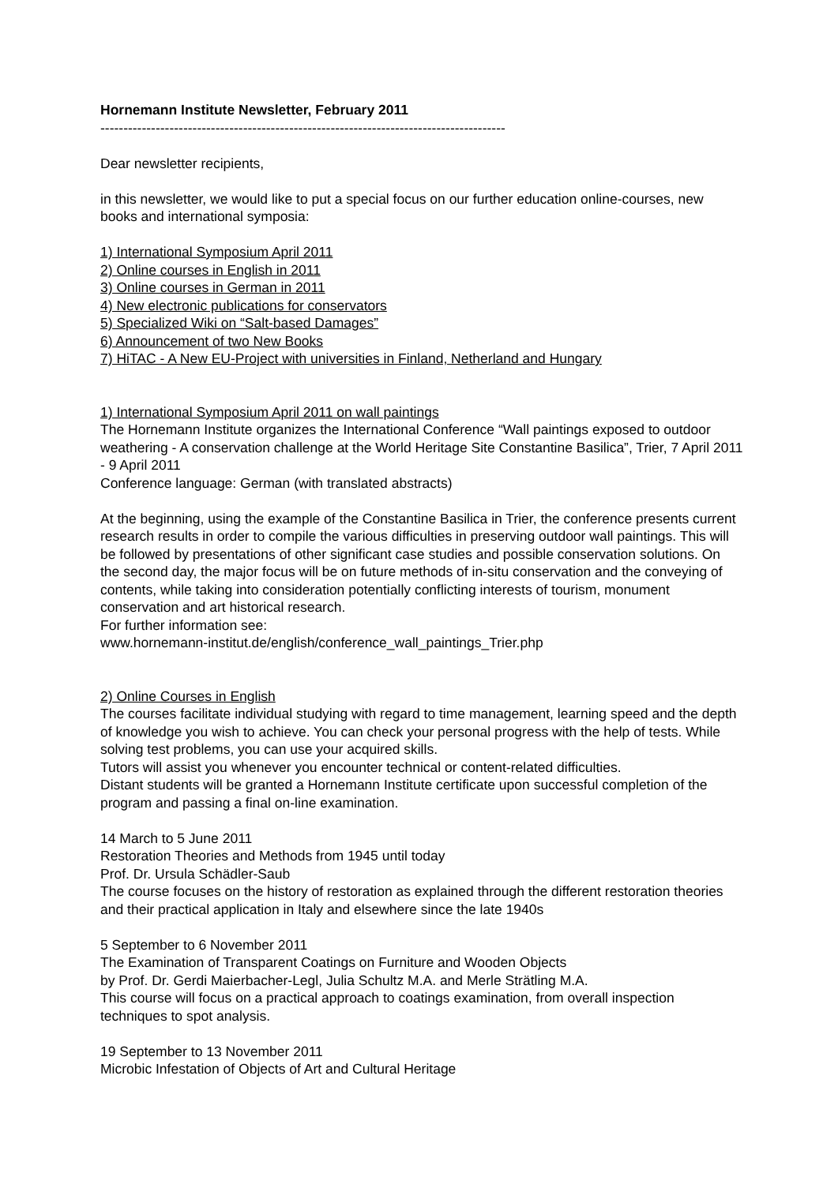Hornemann Institute Newsletter, February 2011
----------------------------------------------------------------------------------------
Dear newsletter recipients,
in this newsletter, we would like to put a special focus on our further education online-courses, new books and international symposia:
1) International Symposium April 2011
2) Online courses in English in 2011
3) Online courses in German in 2011
4) New electronic publications for conservators
5) Specialized Wiki on “Salt-based Damages”
6) Announcement of two New Books
7) HiTAC - A New EU-Project with universities in Finland, Netherland and Hungary
1) International Symposium April 2011 on wall paintings
The Hornemann Institute organizes the International Conference “Wall paintings exposed to outdoor weathering - A conservation challenge at the World Heritage Site Constantine Basilica”, Trier, 7 April 2011 - 9 April 2011
Conference language: German (with translated abstracts)
At the beginning, using the example of the Constantine Basilica in Trier, the conference presents current research results in order to compile the various difficulties in preserving outdoor wall paintings. This will be followed by presentations of other significant case studies and possible conservation solutions. On the second day, the major focus will be on future methods of in-situ conservation and the conveying of contents, while taking into consideration potentially conflicting interests of tourism, monument conservation and art historical research.
For further information see:
www.hornemann-institut.de/english/conference_wall_paintings_Trier.php
2) Online Courses in English
The courses facilitate individual studying with regard to time management, learning speed and the depth of knowledge you wish to achieve. You can check your personal progress with the help of tests. While solving test problems, you can use your acquired skills.
Tutors will assist you whenever you encounter technical or content-related difficulties.
Distant students will be granted a Hornemann Institute certificate upon successful completion of the program and passing a final on-line examination.
14 March to 5 June 2011
Restoration Theories and Methods from 1945 until today
Prof. Dr. Ursula Schädler-Saub
The course focuses on the history of restoration as explained through the different restoration theories and their practical application in Italy and elsewhere since the late 1940s
5 September to 6 November 2011
The Examination of Transparent Coatings on Furniture and Wooden Objects
by Prof. Dr. Gerdi Maierbacher-Legl, Julia Schultz M.A. and Merle Strätling M.A.
This course will focus on a practical approach to coatings examination, from overall inspection techniques to spot analysis.
19 September to 13 November 2011
Microbic Infestation of Objects of Art and Cultural Heritage